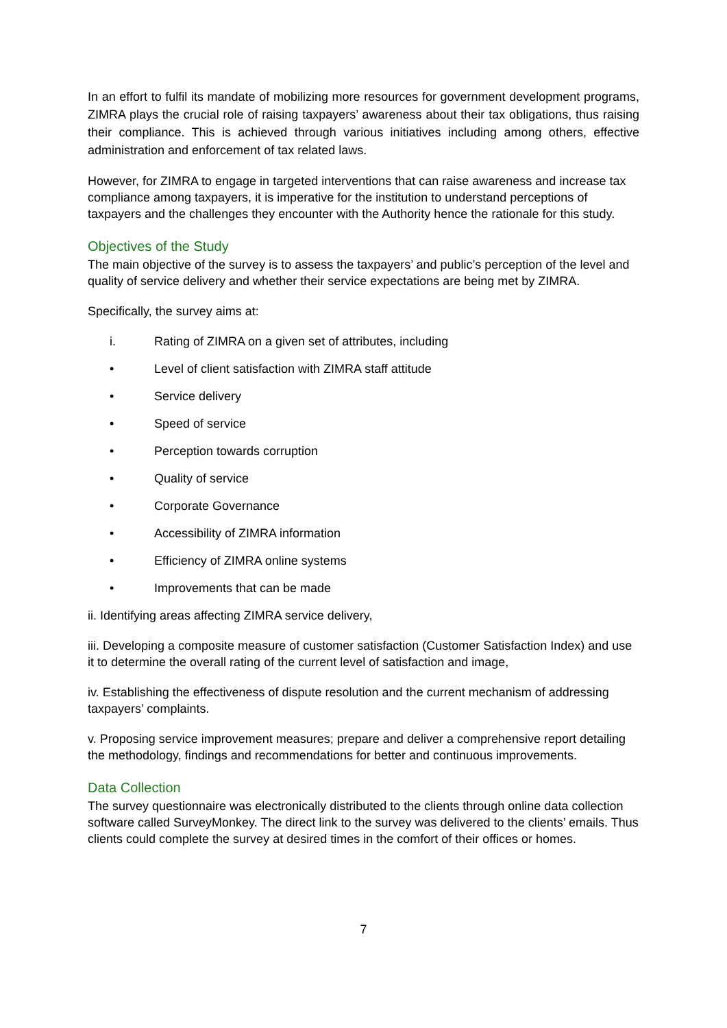In an effort to fulfil its mandate of mobilizing more resources for government development programs, ZIMRA plays the crucial role of raising taxpayers’ awareness about their tax obligations, thus raising their compliance. This is achieved through various initiatives including among others, effective administration and enforcement of tax related laws.
However, for ZIMRA to engage in targeted interventions that can raise awareness and increase tax compliance among taxpayers, it is imperative for the institution to understand perceptions of taxpayers and the challenges they encounter with the Authority hence the rationale for this study.
Objectives of the Study
The main objective of the survey is to assess the taxpayers’ and public’s perception of the level and quality of service delivery and whether their service expectations are being met by ZIMRA.
Specifically, the survey aims at:
i. Rating of ZIMRA on a given set of attributes, including
• Level of client satisfaction with ZIMRA staff attitude
• Service delivery
• Speed of service
• Perception towards corruption
• Quality of service
• Corporate Governance
• Accessibility of ZIMRA information
• Efficiency of ZIMRA online systems
• Improvements that can be made
ii. Identifying areas affecting ZIMRA service delivery,
iii. Developing a composite measure of customer satisfaction (Customer Satisfaction Index) and use it to determine the overall rating of the current level of satisfaction and image,
iv. Establishing the effectiveness of dispute resolution and the current mechanism of addressing taxpayers’ complaints.
v. Proposing service improvement measures; prepare and deliver a comprehensive report detailing the methodology, findings and recommendations for better and continuous improvements.
Data Collection
The survey questionnaire was electronically distributed to the clients through online data collection software called SurveyMonkey. The direct link to the survey was delivered to the clients’ emails. Thus clients could complete the survey at desired times in the comfort of their offices or homes.
7